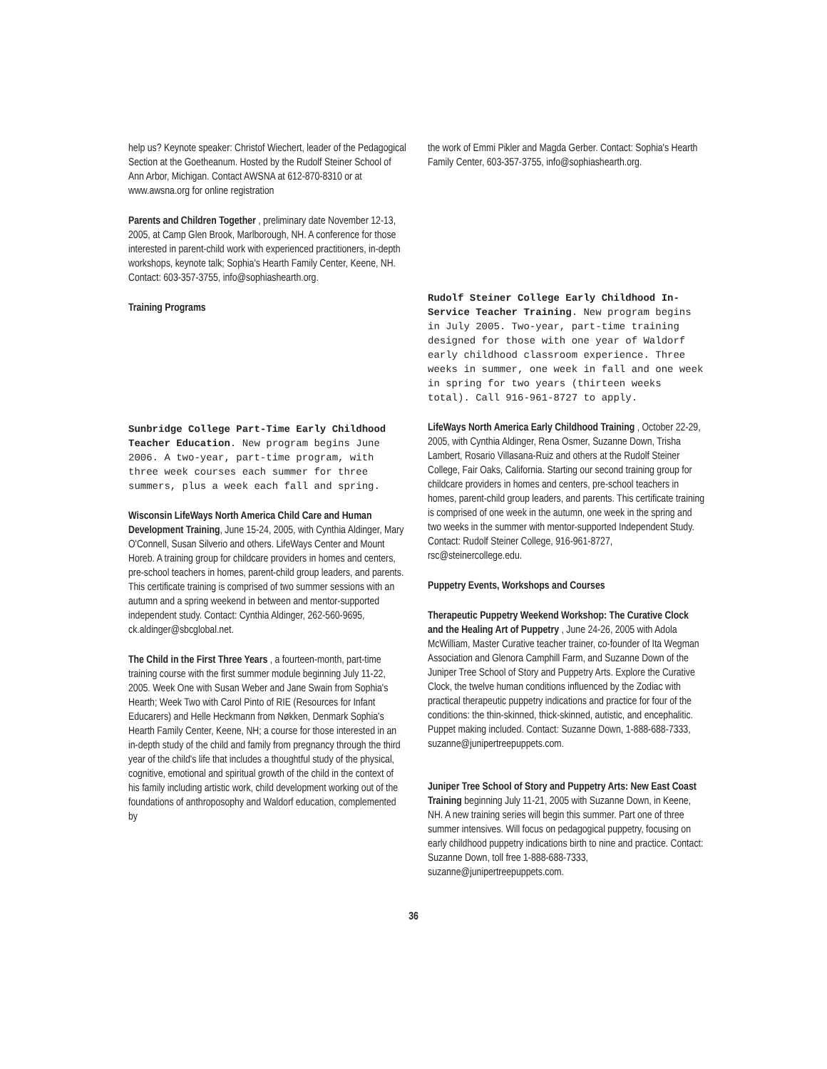help us? Keynote speaker: Christof Wiechert, leader of the Pedagogical Section at the Goetheanum. Hosted by the Rudolf Steiner School of Ann Arbor, Michigan. Contact AWSNA at 612-870-8310 or at www.awsna.org for online registration
Parents and Children Together , preliminary date November 12-13, 2005, at Camp Glen Brook, Marlborough, NH. A conference for those interested in parent-child work with experienced practitioners, in-depth workshops, keynote talk; Sophia's Hearth Family Center, Keene, NH. Contact: 603-357-3755, info@sophiashearth.org.
Training Programs
Sunbridge College Part-Time Early Childhood Teacher Education. New program begins June 2006. A two-year, part-time program, with three week courses each summer for three summers, plus a week each fall and spring.
Wisconsin LifeWays North America Child Care and Human Development Training, June 15-24, 2005, with Cynthia Aldinger, Mary O'Connell, Susan Silverio and others. LifeWays Center and Mount Horeb. A training group for childcare providers in homes and centers, pre-school teachers in homes, parent-child group leaders, and parents. This certificate training is comprised of two summer sessions with an autumn and a spring weekend in between and mentor-supported independent study. Contact: Cynthia Aldinger, 262-560-9695, ck.aldinger@sbcglobal.net.
The Child in the First Three Years , a fourteen-month, part-time training course with the first summer module beginning July 11-22, 2005. Week One with Susan Weber and Jane Swain from Sophia's Hearth; Week Two with Carol Pinto of RIE (Resources for Infant Educarers) and Helle Heckmann from Nøkken, Denmark Sophia's Hearth Family Center, Keene, NH; a course for those interested in an in-depth study of the child and family from pregnancy through the third year of the child's life that includes a thoughtful study of the physical, cognitive, emotional and spiritual growth of the child in the context of his family including artistic work, child development working out of the foundations of anthroposophy and Waldorf education, complemented by
the work of Emmi Pikler and Magda Gerber. Contact: Sophia's Hearth Family Center, 603-357-3755, info@sophiashearth.org.
Rudolf Steiner College Early Childhood In-Service Teacher Training. New program begins in July 2005. Two-year, part-time training designed for those with one year of Waldorf early childhood classroom experience. Three weeks in summer, one week in fall and one week in spring for two years (thirteen weeks total). Call 916-961-8727 to apply.
LifeWays North America Early Childhood Training , October 22-29, 2005, with Cynthia Aldinger, Rena Osmer, Suzanne Down, Trisha Lambert, Rosario Villasana-Ruiz and others at the Rudolf Steiner College, Fair Oaks, California. Starting our second training group for childcare providers in homes and centers, pre-school teachers in homes, parent-child group leaders, and parents. This certificate training is comprised of one week in the autumn, one week in the spring and two weeks in the summer with mentor-supported Independent Study. Contact: Rudolf Steiner College, 916-961-8727, rsc@steinercollege.edu.
Puppetry Events, Workshops and Courses
Therapeutic Puppetry Weekend Workshop: The Curative Clock and the Healing Art of Puppetry , June 24-26, 2005 with Adola McWilliam, Master Curative teacher trainer, co-founder of Ita Wegman Association and Glenora Camphill Farm, and Suzanne Down of the Juniper Tree School of Story and Puppetry Arts. Explore the Curative Clock, the twelve human conditions influenced by the Zodiac with practical therapeutic puppetry indications and practice for four of the conditions: the thin-skinned, thick-skinned, autistic, and encephalitic. Puppet making included. Contact: Suzanne Down, 1-888-688-7333, suzanne@junipertreepuppets.com.
Juniper Tree School of Story and Puppetry Arts: New East Coast Training beginning July 11-21, 2005 with Suzanne Down, in Keene, NH. A new training series will begin this summer. Part one of three summer intensives. Will focus on pedagogical puppetry, focusing on early childhood puppetry indications birth to nine and practice. Contact: Suzanne Down, toll free 1-888-688-7333, suzanne@junipertreepuppets.com.
36